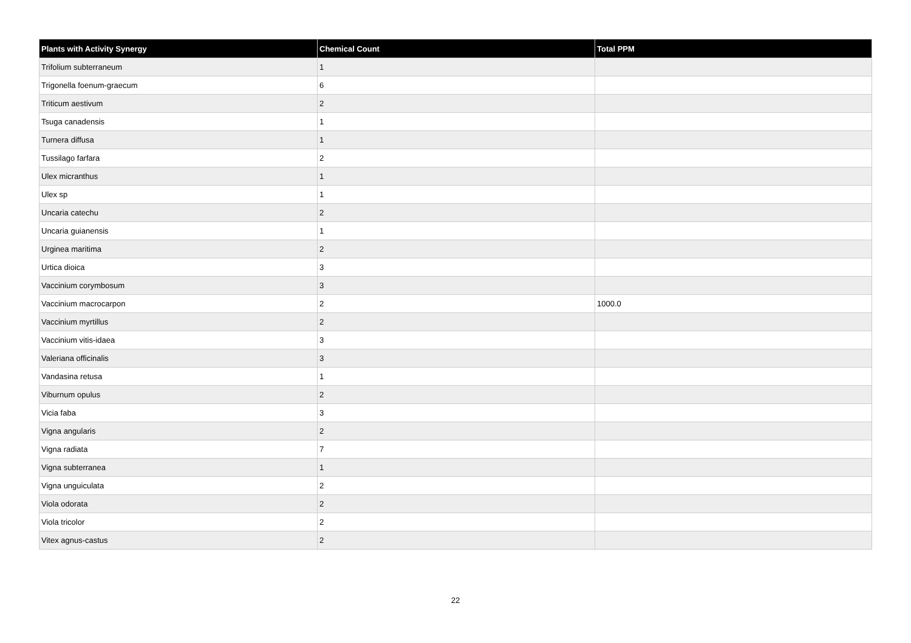| Plants with Activity Synergy | Chemical Count | Total PPM |
| --- | --- | --- |
| Trifolium subterraneum | 1 | |
| Trigonella foenum-graecum | 6 | |
| Triticum aestivum | 2 | |
| Tsuga canadensis | 1 | |
| Turnera diffusa | 1 | |
| Tussilago farfara | 2 | |
| Ulex micranthus | 1 | |
| Ulex sp | 1 | |
| Uncaria catechu | 2 | |
| Uncaria guianensis | 1 | |
| Urginea maritima | 2 | |
| Urtica dioica | 3 | |
| Vaccinium corymbosum | 3 | |
| Vaccinium macrocarpon | 2 | 1000.0 |
| Vaccinium myrtillus | 2 | |
| Vaccinium vitis-idaea | 3 | |
| Valeriana officinalis | 3 | |
| Vandasina retusa | 1 | |
| Viburnum opulus | 2 | |
| Vicia faba | 3 | |
| Vigna angularis | 2 | |
| Vigna radiata | 7 | |
| Vigna subterranea | 1 | |
| Vigna unguiculata | 2 | |
| Viola odorata | 2 | |
| Viola tricolor | 2 | |
| Vitex agnus-castus | 2 | |
22